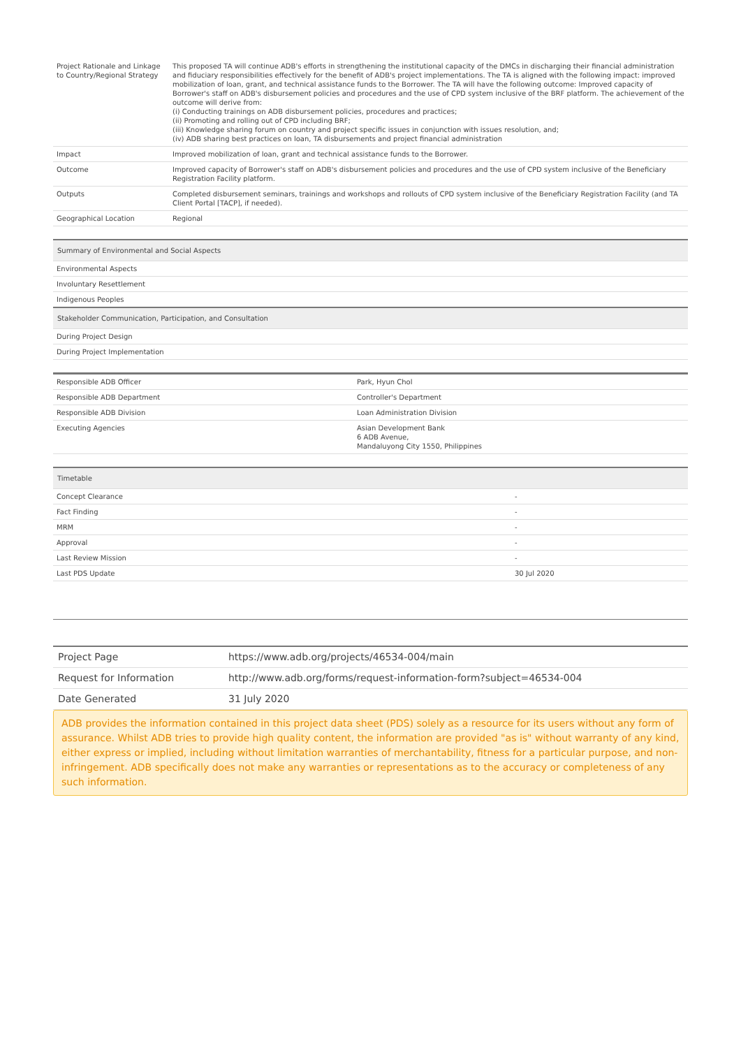| Project Rationale and Linkage to Country/Regional Strategy | This proposed TA will continue ADB's efforts in strengthening the institutional capacity of the DMCs in discharging their financial administration and fiduciary responsibilities effectively for the benefit of ADB's project implementations. The TA is aligned with the following impact: improved mobilization of loan, grant, and technical assistance funds to the Borrower. The TA will have the following outcome: Improved capacity of Borrower's staff on ADB's disbursement policies and procedures and the use of CPD system inclusive of the BRF platform. The achievement of the outcome will derive from: (i) Conducting trainings on ADB disbursement policies, procedures and practices; (ii) Promoting and rolling out of CPD including BRF; (iii) Knowledge sharing forum on country and project specific issues in conjunction with issues resolution, and; (iv) ADB sharing best practices on loan, TA disbursements and project financial administration |
| Impact | Improved mobilization of loan, grant and technical assistance funds to the Borrower. |
| Outcome | Improved capacity of Borrower's staff on ADB's disbursement policies and procedures and the use of CPD system inclusive of the Beneficiary Registration Facility platform. |
| Outputs | Completed disbursement seminars, trainings and workshops and rollouts of CPD system inclusive of the Beneficiary Registration Facility (and TA Client Portal [TACP], if needed). |
| Geographical Location | Regional |
| Summary of Environmental and Social Aspects |
| --- |
| Environmental Aspects |
| Involuntary Resettlement |
| Indigenous Peoples |
| Stakeholder Communication, Participation, and Consultation |
| During Project Design |
| During Project Implementation |
| Responsible ADB Officer | Park, Hyun Chol |
| Responsible ADB Department | Controller's Department |
| Responsible ADB Division | Loan Administration Division |
| Executing Agencies | Asian Development Bank 6 ADB Avenue, Mandaluyong City 1550, Philippines |
| Timetable | |
| --- | --- |
| Concept Clearance | - |
| Fact Finding | - |
| MRM | - |
| Approval | - |
| Last Review Mission | - |
| Last PDS Update | 30 Jul 2020 |
| Project Page | https://www.adb.org/projects/46534-004/main |
| Request for Information | http://www.adb.org/forms/request-information-form?subject=46534-004 |
| Date Generated | 31 July 2020 |
ADB provides the information contained in this project data sheet (PDS) solely as a resource for its users without any form of assurance. Whilst ADB tries to provide high quality content, the information are provided "as is" without warranty of any kind, either express or implied, including without limitation warranties of merchantability, fitness for a particular purpose, and non-infringement. ADB specifically does not make any warranties or representations as to the accuracy or completeness of any such information.